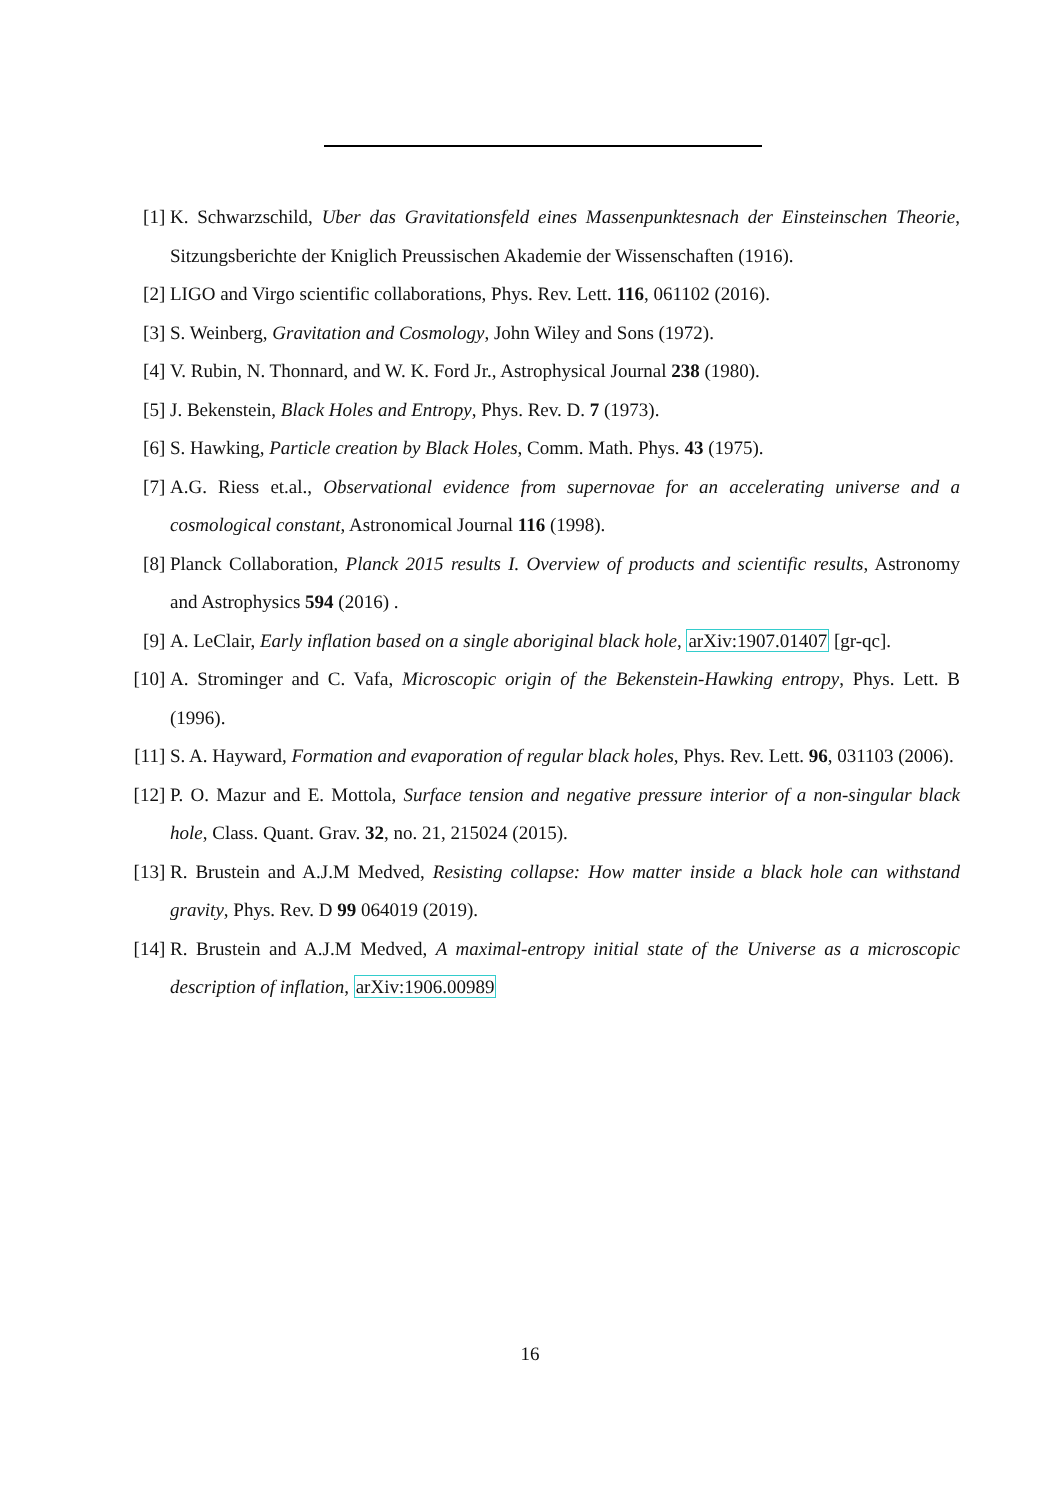[1] K. Schwarzschild, Uber das Gravitationsfeld eines Massenpunktesnach der Einsteinschen Theorie, Sitzungsberichte der Kniglich Preussischen Akademie der Wissenschaften (1916).
[2] LIGO and Virgo scientific collaborations, Phys. Rev. Lett. 116, 061102 (2016).
[3] S. Weinberg, Gravitation and Cosmology, John Wiley and Sons (1972).
[4] V. Rubin, N. Thonnard, and W. K. Ford Jr., Astrophysical Journal 238 (1980).
[5] J. Bekenstein, Black Holes and Entropy, Phys. Rev. D. 7 (1973).
[6] S. Hawking, Particle creation by Black Holes, Comm. Math. Phys. 43 (1975).
[7] A.G. Riess et.al., Observational evidence from supernovae for an accelerating universe and a cosmological constant, Astronomical Journal 116 (1998).
[8] Planck Collaboration, Planck 2015 results I. Overview of products and scientific results, Astronomy and Astrophysics 594 (2016) .
[9] A. LeClair, Early inflation based on a single aboriginal black hole, arXiv:1907.01407 [gr-qc].
[10] A. Strominger and C. Vafa, Microscopic origin of the Bekenstein-Hawking entropy, Phys. Lett. B (1996).
[11] S. A. Hayward, Formation and evaporation of regular black holes, Phys. Rev. Lett. 96, 031103 (2006).
[12] P. O. Mazur and E. Mottola, Surface tension and negative pressure interior of a non-singular black hole, Class. Quant. Grav. 32, no. 21, 215024 (2015).
[13] R. Brustein and A.J.M Medved, Resisting collapse: How matter inside a black hole can withstand gravity, Phys. Rev. D 99 064019 (2019).
[14] R. Brustein and A.J.M Medved, A maximal-entropy initial state of the Universe as a microscopic description of inflation, arXiv:1906.00989
16